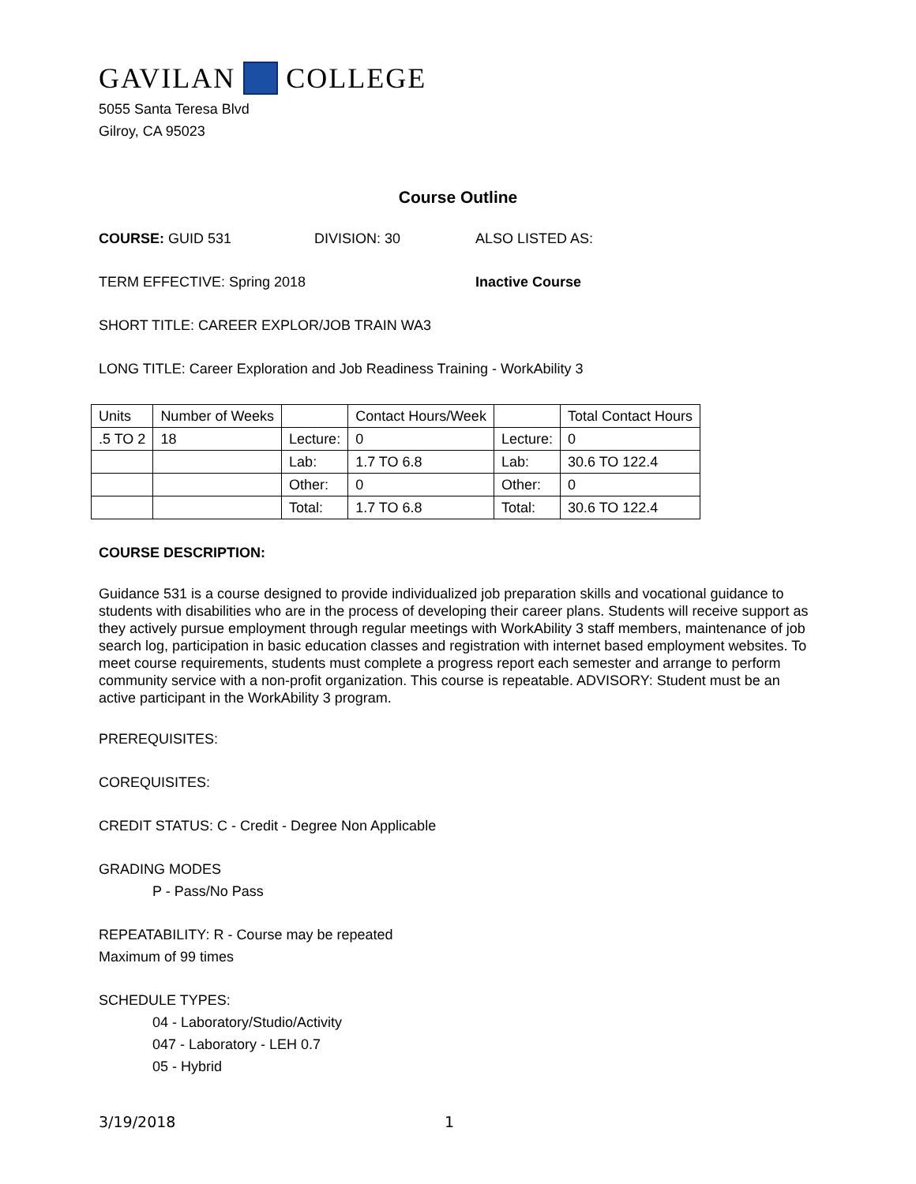GAVILAN COLLEGE
5055 Santa Teresa Blvd
Gilroy, CA 95023
Course Outline
COURSE: GUID 531 DIVISION: 30 ALSO LISTED AS:
TERM EFFECTIVE: Spring 2018 Inactive Course
SHORT TITLE: CAREER EXPLOR/JOB TRAIN WA3
LONG TITLE: Career Exploration and Job Readiness Training - WorkAbility 3
| Units | Number of Weeks | | Contact Hours/Week | | Total Contact Hours |
| .5 TO 2 | 18 | Lecture: | 0 | Lecture: | 0 |
| | | Lab: | 1.7 TO 6.8 | Lab: | 30.6 TO 122.4 |
| | | Other: | 0 | Other: | 0 |
| | | Total: | 1.7 TO 6.8 | Total: | 30.6 TO 122.4 |
COURSE DESCRIPTION:
Guidance 531 is a course designed to provide individualized job preparation skills and vocational guidance to students with disabilities who are in the process of developing their career plans. Students will receive support as they actively pursue employment through regular meetings with WorkAbility 3 staff members, maintenance of job search log, participation in basic education classes and registration with internet based employment websites. To meet course requirements, students must complete a progress report each semester and arrange to perform community service with a non-profit organization. This course is repeatable. ADVISORY: Student must be an active participant in the WorkAbility 3 program.
PREREQUISITES:
COREQUISITES:
CREDIT STATUS: C - Credit - Degree Non Applicable
GRADING MODES
P - Pass/No Pass
REPEATABILITY: R - Course may be repeated
Maximum of 99 times
SCHEDULE TYPES:
04 - Laboratory/Studio/Activity
047 - Laboratory - LEH 0.7
05 - Hybrid
3/19/2018 1